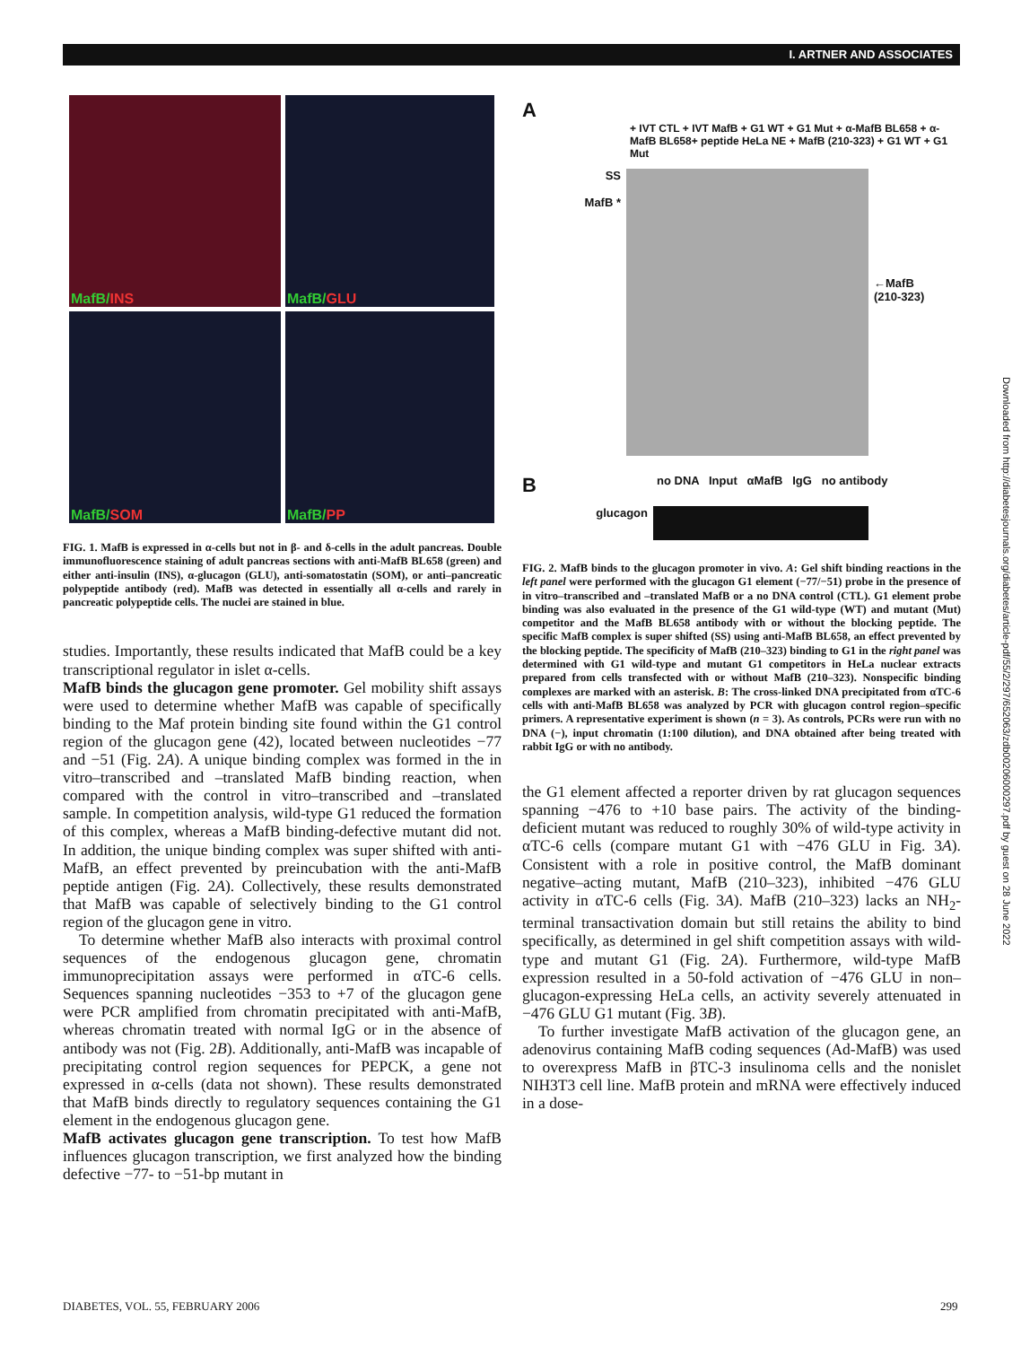I. ARTNER AND ASSOCIATES
MafB/INS
MafB/GLU
MafB/SOM
MafB/PP
FIG. 1. MafB is expressed in α-cells but not in β- and δ-cells in the adult pancreas. Double immunofluorescence staining of adult pancreas sections with anti-MafB BL658 (green) and either anti-insulin (INS), α-glucagon (GLU), anti-somatostatin (SOM), or anti–pancreatic polypeptide antibody (red). MafB was detected in essentially all α-cells and rarely in pancreatic polypeptide cells. The nuclei are stained in blue.
studies. Importantly, these results indicated that MafB could be a key transcriptional regulator in islet α-cells.
MafB binds the glucagon gene promoter. Gel mobility shift assays were used to determine whether MafB was capable of specifically binding to the Maf protein binding site found within the G1 control region of the glucagon gene (42), located between nucleotides −77 and −51 (Fig. 2A). A unique binding complex was formed in the in vitro–transcribed and –translated MafB binding reaction, when compared with the control in vitro–transcribed and –translated sample. In competition analysis, wild-type G1 reduced the formation of this complex, whereas a MafB binding-defective mutant did not. In addition, the unique binding complex was super shifted with anti-MafB, an effect prevented by preincubation with the anti-MafB peptide antigen (Fig. 2A). Collectively, these results demonstrated that MafB was capable of selectively binding to the G1 control region of the glucagon gene in vitro.
To determine whether MafB also interacts with proximal control sequences of the endogenous glucagon gene, chromatin immunoprecipitation assays were performed in αTC-6 cells. Sequences spanning nucleotides −353 to +7 of the glucagon gene were PCR amplified from chromatin precipitated with anti-MafB, whereas chromatin treated with normal IgG or in the absence of antibody was not (Fig. 2B). Additionally, anti-MafB was incapable of precipitating control region sequences for PEPCK, a gene not expressed in α-cells (data not shown). These results demonstrated that MafB binds directly to regulatory sequences containing the G1 element in the endogenous glucagon gene.
MafB activates glucagon gene transcription. To test how MafB influences glucagon transcription, we first analyzed how the binding defective −77- to −51-bp mutant in
A
+ IVT CTL + IVT MafB + G1 WT + G1 Mut + α-MafB BL658 + α-MafB BL658+ peptide HeLa NE + MafB (210-323) + G1 WT + G1 Mut
SS
MafB *
←MafB
(210-323)
B
no DNA Input αMafB IgG no antibody
glucagon
FIG. 2. MafB binds to the glucagon promoter in vivo. A: Gel shift binding reactions in the left panel were performed with the glucagon G1 element (−77/−51) probe in the presence of in vitro–transcribed and –translated MafB or a no DNA control (CTL). G1 element probe binding was also evaluated in the presence of the G1 wild-type (WT) and mutant (Mut) competitor and the MafB BL658 antibody with or without the blocking peptide. The specific MafB complex is super shifted (SS) using anti-MafB BL658, an effect prevented by the blocking peptide. The specificity of MafB (210–323) binding to G1 in the right panel was determined with G1 wild-type and mutant G1 competitors in HeLa nuclear extracts prepared from cells transfected with or without MafB (210–323). Nonspecific binding complexes are marked with an asterisk. B: The cross-linked DNA precipitated from αTC-6 cells with anti-MafB BL658 was analyzed by PCR with glucagon control region–specific primers. A representative experiment is shown (n = 3). As controls, PCRs were run with no DNA (−), input chromatin (1:100 dilution), and DNA obtained after being treated with rabbit IgG or with no antibody.
the G1 element affected a reporter driven by rat glucagon sequences spanning −476 to +10 base pairs. The activity of the binding-deficient mutant was reduced to roughly 30% of wild-type activity in αTC-6 cells (compare mutant G1 with −476 GLU in Fig. 3A). Consistent with a role in positive control, the MafB dominant negative–acting mutant, MafB (210–323), inhibited −476 GLU activity in αTC-6 cells (Fig. 3A). MafB (210–323) lacks an NH<sub>2</sub>-terminal transactivation domain but still retains the ability to bind specifically, as determined in gel shift competition assays with wild-type and mutant G1 (Fig. 2A). Furthermore, wild-type MafB expression resulted in a 50-fold activation of −476 GLU in non–glucagon-expressing HeLa cells, an activity severely attenuated in −476 GLU G1 mutant (Fig. 3B).
To further investigate MafB activation of the glucagon gene, an adenovirus containing MafB coding sequences (Ad-MafB) was used to overexpress MafB in βTC-3 insulinoma cells and the nonislet NIH3T3 cell line. MafB protein and mRNA were effectively induced in a dose-
Downloaded from http://diabetesjournals.org/diabetes/article-pdf/55/2/297/652063/zdb00206000297.pdf by guest on 28 June 2022
DIABETES, VOL. 55, FEBRUARY 2006
299